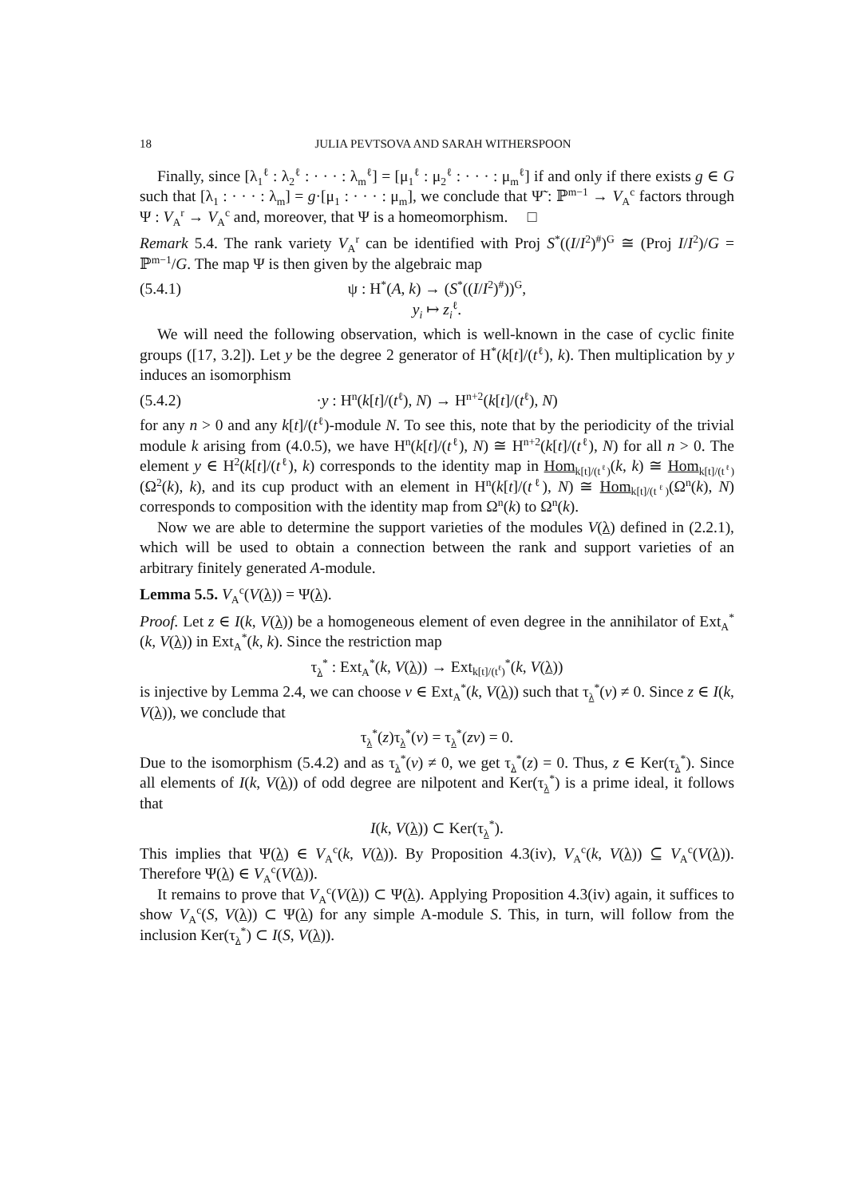18 JULIA PEVTSOVA AND SARAH WITHERSPOON
Finally, since [λ<sub>1</sub><sup>ℓ</sup> : λ<sub>2</sub><sup>ℓ</sup> : · · · : λ<sub>m</sub><sup>ℓ</sup>] = [μ<sub>1</sub><sup>ℓ</sup> : μ<sub>2</sub><sup>ℓ</sup> : · · · : μ<sub>m</sub><sup>ℓ</sup>] if and only if there exists g ∈ G such that [λ<sub>1</sub> : · · · : λ<sub>m</sub>] = g·[μ<sub>1</sub> : · · · : μ<sub>m</sub>], we conclude that Ψ̃ : ℙ<sup>m−1</sup> → V<sub>A</sub><sup>c</sup> factors through Ψ : V<sub>A</sub><sup>r</sup> → V<sub>A</sub><sup>c</sup> and, moreover, that Ψ is a homeomorphism. □
Remark 5.4. The rank variety V<sub>A</sub><sup>r</sup> can be identified with Proj S<sup>*</sup>((I/I<sup>2</sup>)<sup>#</sup>)<sup>G</sup> ≅ (Proj I/I<sup>2</sup>)/G = ℙ<sup>m−1</sup>/G. The map Ψ is then given by the algebraic map
(5.4.1) ψ : H<sup>*</sup>(A, k) → (S<sup>*</sup>((I/I<sup>2</sup>)<sup>#</sup>))<sup>G</sup>,
y<sub>i</sub> ↦ z<sub>i</sub><sup>ℓ</sup>.
We will need the following observation, which is well-known in the case of cyclic finite groups ([17, 3.2]). Let y be the degree 2 generator of H<sup>*</sup>(k[t]/(t<sup>ℓ</sup>), k). Then multiplication by y induces an isomorphism
(5.4.2) ·y : H<sup>n</sup>(k[t]/(t<sup>ℓ</sup>), N) → H<sup>n+2</sup>(k[t]/(t<sup>ℓ</sup>), N)
for any n > 0 and any k[t]/(t<sup>ℓ</sup>)-module N. To see this, note that by the periodicity of the trivial module k arising from (4.0.5), we have H<sup>n</sup>(k[t]/(t<sup>ℓ</sup>), N) ≅ H<sup>n+2</sup>(k[t]/(t<sup>ℓ</sup>), N) for all n > 0. The element y ∈ H<sup>2</sup>(k[t]/(t<sup>ℓ</sup>), k) corresponds to the identity map in Hom<sub>k[t]/(t<sup>ℓ</sup>)</sub>(k, k) ≅ Hom<sub>k[t]/(t<sup>ℓ</sup>)</sub>(Ω<sup>2</sup>(k), k), and its cup product with an element in H<sup>n</sup>(k[t]/(t<sup>ℓ</sup>), N) ≅ Hom<sub>k[t]/(t<sup>ℓ</sup>)</sub>(Ω<sup>n</sup>(k), N) corresponds to composition with the identity map from Ω<sup>n</sup>(k) to Ω<sup>n</sup>(k).
Now we are able to determine the support varieties of the modules V(λ) defined in (2.2.1), which will be used to obtain a connection between the rank and support varieties of an arbitrary finitely generated A-module.
Lemma 5.5. V<sub>A</sub><sup>c</sup>(V(λ)) = Ψ(λ).
Proof. Let z ∈ I(k, V(λ)) be a homogeneous element of even degree in the annihilator of Ext<sub>A</sub><sup>*</sup>(k, V(λ)) in Ext<sub>A</sub><sup>*</sup>(k, k). Since the restriction map
τ<sub>λ</sub><sup>*</sup> : Ext<sub>A</sub><sup>*</sup>(k, V(λ)) → Ext<sub>k[t]/(t<sup>ℓ</sup>)</sub><sup>*</sup>(k, V(λ))
is injective by Lemma 2.4, we can choose v ∈ Ext<sub>A</sub><sup>*</sup>(k, V(λ)) such that τ<sub>λ</sub><sup>*</sup>(v) ≠ 0. Since z ∈ I(k, V(λ)), we conclude that
τ<sub>λ</sub><sup>*</sup>(z)τ<sub>λ</sub><sup>*</sup>(v) = τ<sub>λ</sub><sup>*</sup>(zv) = 0.
Due to the isomorphism (5.4.2) and as τ<sub>λ</sub><sup>*</sup>(v) ≠ 0, we get τ<sub>λ</sub><sup>*</sup>(z) = 0. Thus, z ∈ Ker(τ<sub>λ</sub><sup>*</sup>). Since all elements of I(k, V(λ)) of odd degree are nilpotent and Ker(τ<sub>λ</sub><sup>*</sup>) is a prime ideal, it follows that
I(k, V(λ)) ⊂ Ker(τ<sub>λ</sub><sup>*</sup>).
This implies that Ψ(λ) ∈ V<sub>A</sub><sup>c</sup>(k, V(λ)). By Proposition 4.3(iv), V<sub>A</sub><sup>c</sup>(k, V(λ)) ⊆ V<sub>A</sub><sup>c</sup>(V(λ)). Therefore Ψ(λ) ∈ V<sub>A</sub><sup>c</sup>(V(λ)).
It remains to prove that V<sub>A</sub><sup>c</sup>(V(λ)) ⊂ Ψ(λ). Applying Proposition 4.3(iv) again, it suffices to show V<sub>A</sub><sup>c</sup>(S, V(λ)) ⊂ Ψ(λ) for any simple A-module S. This, in turn, will follow from the inclusion Ker(τ<sub>λ</sub><sup>*</sup>) ⊂ I(S, V(λ)).